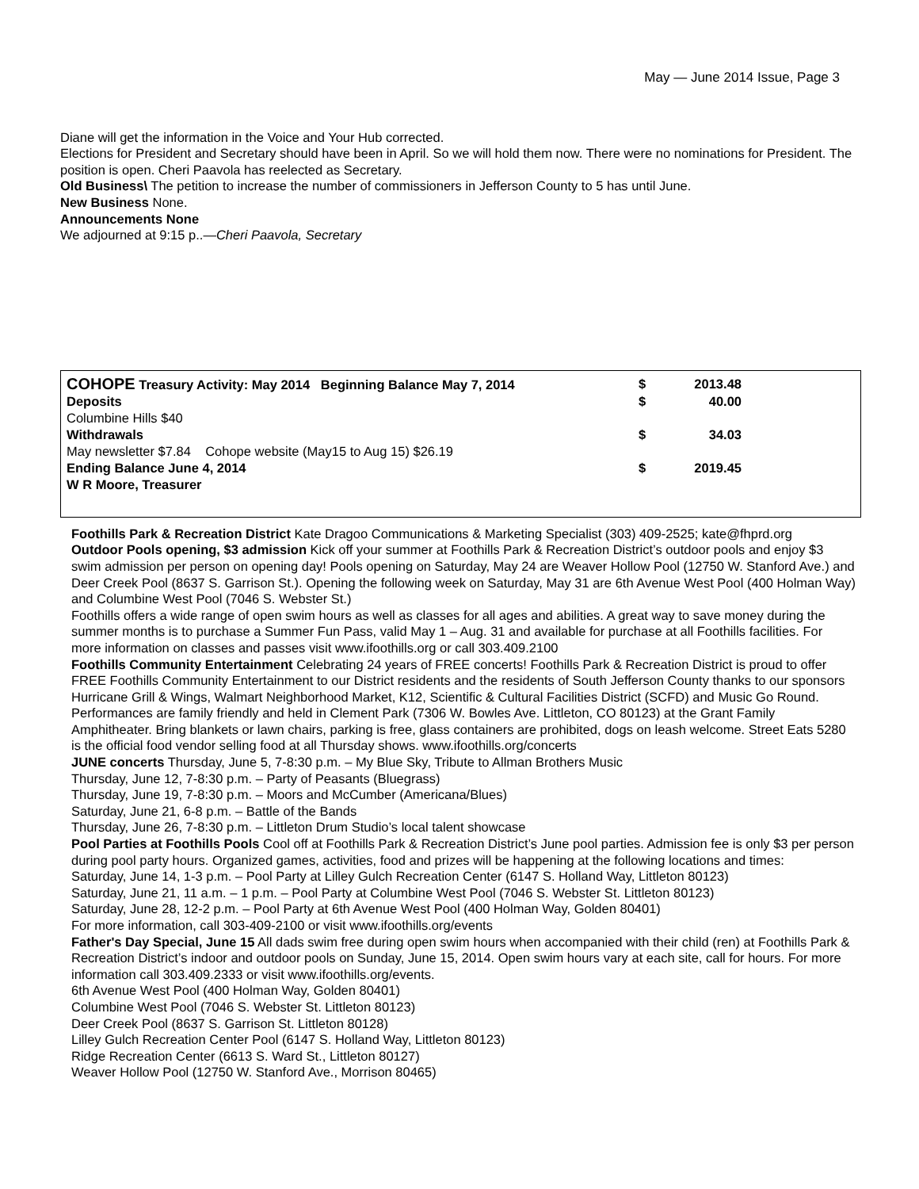May — June 2014 Issue, Page 3
Diane will get the information in the Voice and Your Hub corrected.
Elections for President and Secretary should have been in April. So we will hold them now. There were no nominations for President. The position is open. Cheri Paavola has reelected as Secretary.
Old Business\ The petition to increase the number of commissioners in Jefferson County to 5 has until June.
New Business None.
Announcements None
We adjourned at 9:15 p..—Cheri Paavola, Secretary
| COHOPE Treasury Activity: May 2014 Beginning Balance May 7, 2014 | $ | 2013.48 | |
| Deposits | $ | 40.00 | |
| Columbine Hills $40 | | | |
| Withdrawals | $ | 34.03 | |
| May newsletter $7.84 Cohope website (May15 to Aug 15) $26.19 | | | |
| Ending Balance June 4, 2014 | $ | 2019.45 | |
| W R Moore, Treasurer | | | |
Foothills Park & Recreation District Kate Dragoo Communications & Marketing Specialist (303) 409-2525; kate@fhprd.org
Outdoor Pools opening, $3 admission Kick off your summer at Foothills Park & Recreation District’s outdoor pools and enjoy $3 swim admission per person on opening day! Pools opening on Saturday, May 24 are Weaver Hollow Pool (12750 W. Stanford Ave.) and Deer Creek Pool (8637 S. Garrison St.). Opening the following week on Saturday, May 31 are 6th Avenue West Pool (400 Holman Way) and Columbine West Pool (7046 S. Webster St.)
Foothills offers a wide range of open swim hours as well as classes for all ages and abilities. A great way to save money during the summer months is to purchase a Summer Fun Pass, valid May 1 – Aug. 31 and available for purchase at all Foothills facilities. For more information on classes and passes visit www.ifoothills.org or call 303.409.2100
Foothills Community Entertainment Celebrating 24 years of FREE concerts! Foothills Park & Recreation District is proud to offer FREE Foothills Community Entertainment to our District residents and the residents of South Jefferson County thanks to our sponsors Hurricane Grill & Wings, Walmart Neighborhood Market, K12, Scientific & Cultural Facilities District (SCFD) and Music Go Round.
Performances are family friendly and held in Clement Park (7306 W. Bowles Ave. Littleton, CO 80123) at the Grant Family Amphitheater. Bring blankets or lawn chairs, parking is free, glass containers are prohibited, dogs on leash welcome. Street Eats 5280 is the official food vendor selling food at all Thursday shows. www.ifoothills.org/concerts
JUNE concerts Thursday, June 5, 7-8:30 p.m. – My Blue Sky, Tribute to Allman Brothers Music
Thursday, June 12, 7-8:30 p.m. – Party of Peasants (Bluegrass)
Thursday, June 19, 7-8:30 p.m. – Moors and McCumber (Americana/Blues)
Saturday, June 21, 6-8 p.m. – Battle of the Bands
Thursday, June 26, 7-8:30 p.m. – Littleton Drum Studio’s local talent showcase
Pool Parties at Foothills Pools Cool off at Foothills Park & Recreation District’s June pool parties. Admission fee is only $3 per person during pool party hours. Organized games, activities, food and prizes will be happening at the following locations and times:
Saturday, June 14, 1-3 p.m. – Pool Party at Lilley Gulch Recreation Center (6147 S. Holland Way, Littleton 80123)
Saturday, June 21, 11 a.m. – 1 p.m. – Pool Party at Columbine West Pool (7046 S. Webster St. Littleton 80123)
Saturday, June 28, 12-2 p.m. – Pool Party at 6th Avenue West Pool (400 Holman Way, Golden 80401)
For more information, call 303-409-2100 or visit www.ifoothills.org/events
Father's Day Special, June 15 All dads swim free during open swim hours when accompanied with their child (ren) at Foothills Park & Recreation District’s indoor and outdoor pools on Sunday, June 15, 2014. Open swim hours vary at each site, call for hours. For more information call 303.409.2333 or visit www.ifoothills.org/events.
6th Avenue West Pool (400 Holman Way, Golden 80401)
Columbine West Pool (7046 S. Webster St. Littleton 80123)
Deer Creek Pool (8637 S. Garrison St. Littleton 80128)
Lilley Gulch Recreation Center Pool (6147 S. Holland Way, Littleton 80123)
Ridge Recreation Center (6613 S. Ward St., Littleton 80127)
Weaver Hollow Pool (12750 W. Stanford Ave., Morrison 80465)